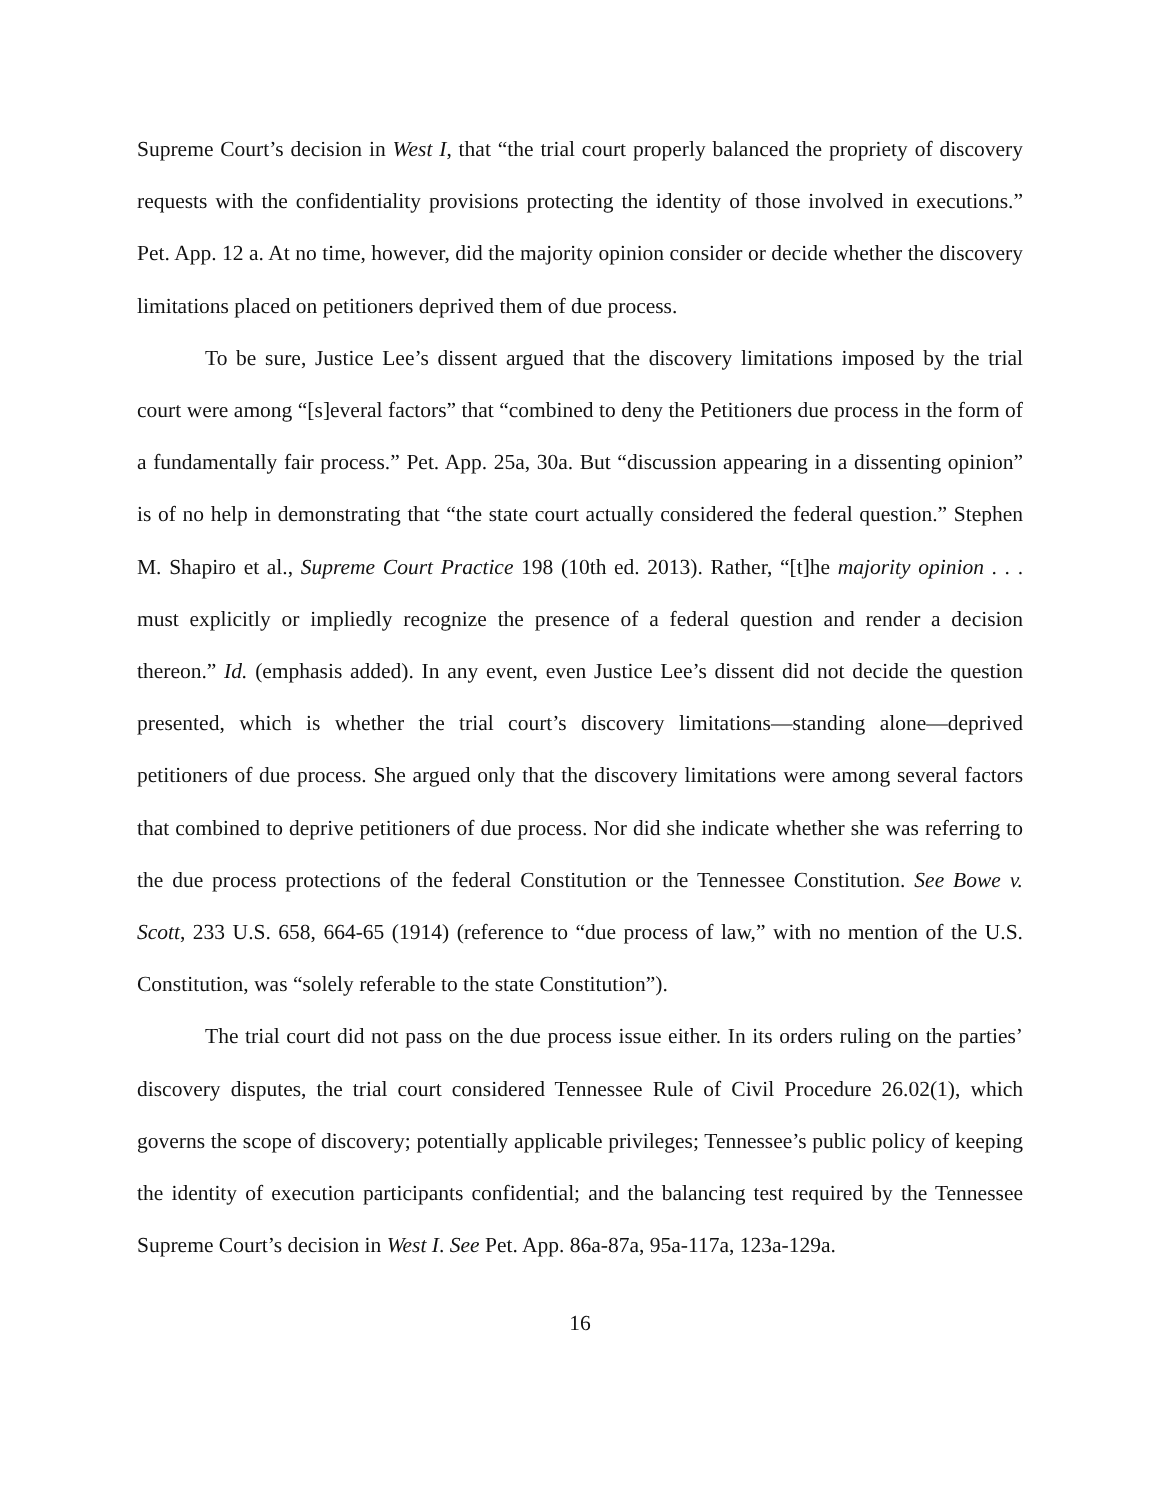Supreme Court’s decision in West I, that “the trial court properly balanced the propriety of discovery requests with the confidentiality provisions protecting the identity of those involved in executions.” Pet. App. 12 a. At no time, however, did the majority opinion consider or decide whether the discovery limitations placed on petitioners deprived them of due process.
To be sure, Justice Lee’s dissent argued that the discovery limitations imposed by the trial court were among “[s]everal factors” that “combined to deny the Petitioners due process in the form of a fundamentally fair process.” Pet. App. 25a, 30a. But “discussion appearing in a dissenting opinion” is of no help in demonstrating that “the state court actually considered the federal question.” Stephen M. Shapiro et al., Supreme Court Practice 198 (10th ed. 2013). Rather, “[t]he majority opinion . . . must explicitly or impliedly recognize the presence of a federal question and render a decision thereon.” Id. (emphasis added). In any event, even Justice Lee’s dissent did not decide the question presented, which is whether the trial court’s discovery limitations—standing alone—deprived petitioners of due process. She argued only that the discovery limitations were among several factors that combined to deprive petitioners of due process. Nor did she indicate whether she was referring to the due process protections of the federal Constitution or the Tennessee Constitution. See Bowe v. Scott, 233 U.S. 658, 664-65 (1914) (reference to “due process of law,” with no mention of the U.S. Constitution, was “solely referable to the state Constitution”).
The trial court did not pass on the due process issue either. In its orders ruling on the parties’ discovery disputes, the trial court considered Tennessee Rule of Civil Procedure 26.02(1), which governs the scope of discovery; potentially applicable privileges; Tennessee’s public policy of keeping the identity of execution participants confidential; and the balancing test required by the Tennessee Supreme Court’s decision in West I. See Pet. App. 86a-87a, 95a-117a, 123a-129a.
16